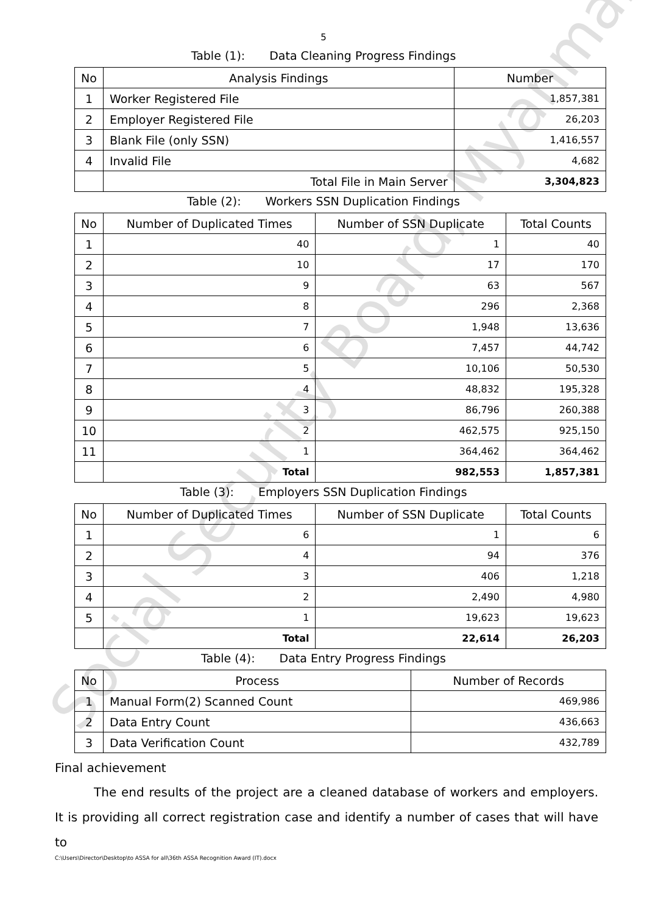Social Security Board, Myanmar
5
Table (1): Data Cleaning Progress Findings
| No | Analysis Findings | Number |
| --- | --- | --- |
| 1 | Worker Registered File | 1,857,381 |
| 2 | Employer Registered File | 26,203 |
| 3 | Blank File (only SSN) | 1,416,557 |
| 4 | Invalid File | 4,682 |
| | Total File in Main Server | 3,304,823 |
Table (2): Workers SSN Duplication Findings
| No | Number of Duplicated Times | Number of SSN Duplicate | Total Counts |
| --- | --- | --- | --- |
| 1 | 40 | 1 | 40 |
| 2 | 10 | 17 | 170 |
| 3 | 9 | 63 | 567 |
| 4 | 8 | 296 | 2,368 |
| 5 | 7 | 1,948 | 13,636 |
| 6 | 6 | 7,457 | 44,742 |
| 7 | 5 | 10,106 | 50,530 |
| 8 | 4 | 48,832 | 195,328 |
| 9 | 3 | 86,796 | 260,388 |
| 10 | 2 | 462,575 | 925,150 |
| 11 | 1 | 364,462 | 364,462 |
| | Total | 982,553 | 1,857,381 |
Table (3): Employers SSN Duplication Findings
| No | Number of Duplicated Times | Number of SSN Duplicate | Total Counts |
| --- | --- | --- | --- |
| 1 | 6 | 1 | 6 |
| 2 | 4 | 94 | 376 |
| 3 | 3 | 406 | 1,218 |
| 4 | 2 | 2,490 | 4,980 |
| 5 | 1 | 19,623 | 19,623 |
| | Total | 22,614 | 26,203 |
Table (4): Data Entry Progress Findings
| No | Process | Number of Records |
| --- | --- | --- |
| 1 | Manual Form(2) Scanned Count | 469,986 |
| 2 | Data Entry Count | 436,663 |
| 3 | Data Verification Count | 432,789 |
Final achievement
The end results of the project are a cleaned database of workers and employers. It is providing all correct registration case and identify a number of cases that will have to
C:\Users\Director\Desktop\to ASSA for all\36th ASSA Recognition Award (IT).docx